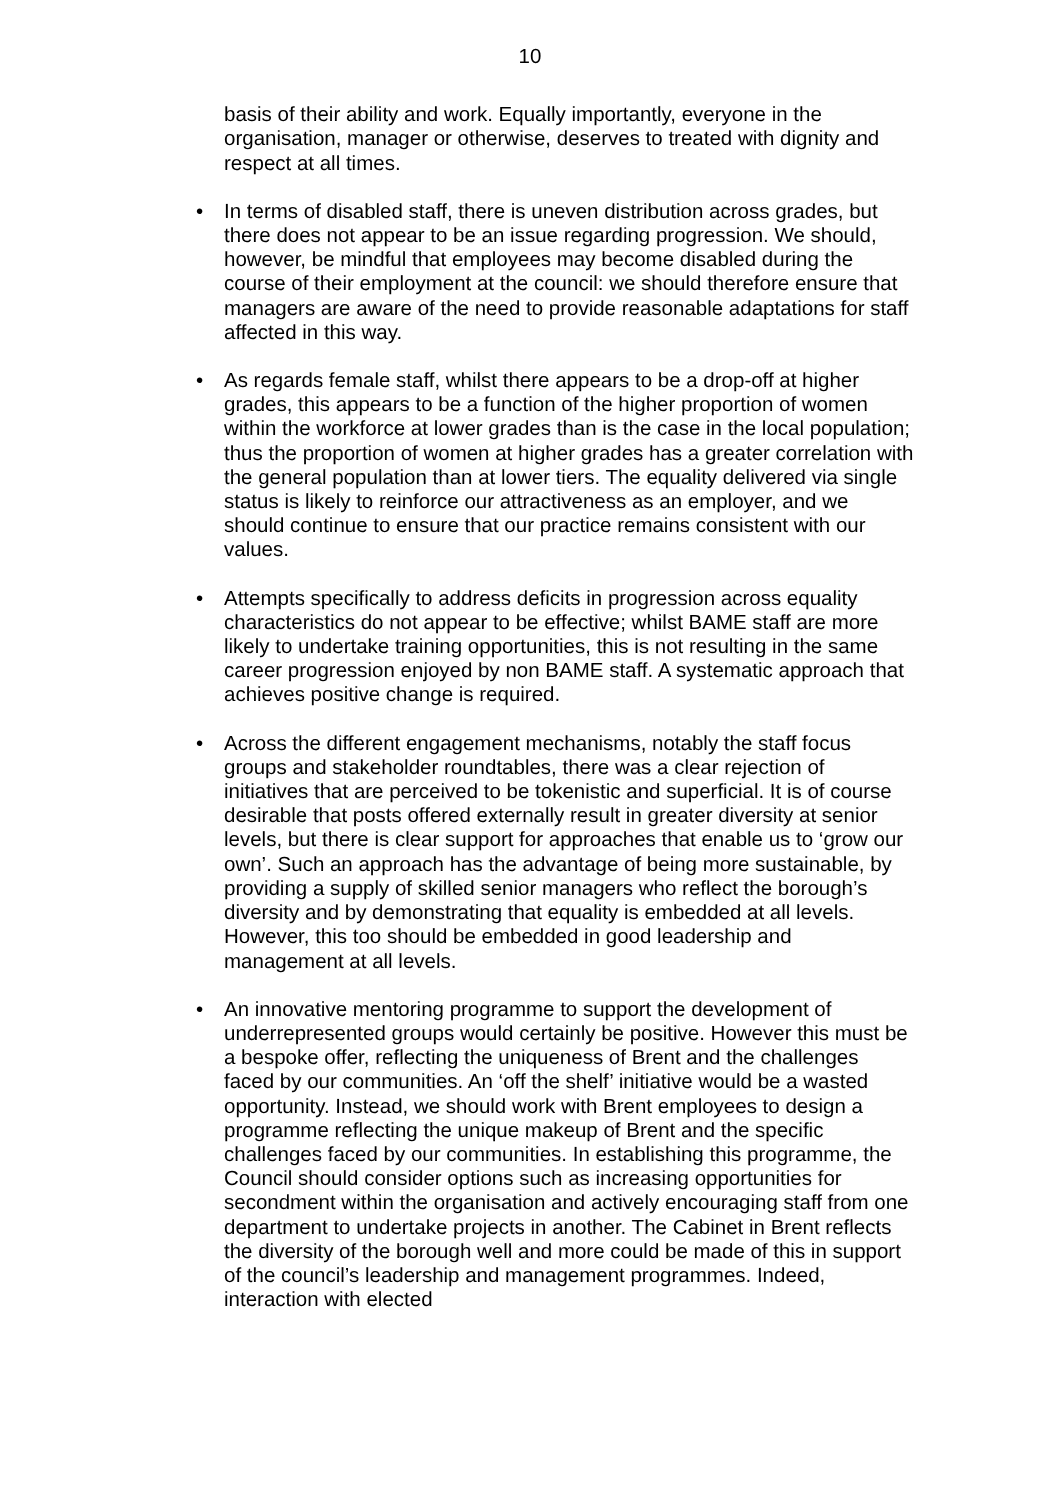10
basis of their ability and work. Equally importantly, everyone in the organisation, manager or otherwise, deserves to treated with dignity and respect at all times.
• In terms of disabled staff, there is uneven distribution across grades, but there does not appear to be an issue regarding progression. We should, however, be mindful that employees may become disabled during the course of their employment at the council: we should therefore ensure that managers are aware of the need to provide reasonable adaptations for staff affected in this way.
• As regards female staff, whilst there appears to be a drop-off at higher grades, this appears to be a function of the higher proportion of women within the workforce at lower grades than is the case in the local population; thus the proportion of women at higher grades has a greater correlation with the general population than at lower tiers. The equality delivered via single status is likely to reinforce our attractiveness as an employer, and we should continue to ensure that our practice remains consistent with our values.
• Attempts specifically to address deficits in progression across equality characteristics do not appear to be effective; whilst BAME staff are more likely to undertake training opportunities, this is not resulting in the same career progression enjoyed by non BAME staff. A systematic approach that achieves positive change is required.
• Across the different engagement mechanisms, notably the staff focus groups and stakeholder roundtables, there was a clear rejection of initiatives that are perceived to be tokenistic and superficial. It is of course desirable that posts offered externally result in greater diversity at senior levels, but there is clear support for approaches that enable us to ‘grow our own’. Such an approach has the advantage of being more sustainable, by providing a supply of skilled senior managers who reflect the borough’s diversity and by demonstrating that equality is embedded at all levels. However, this too should be embedded in good leadership and management at all levels.
• An innovative mentoring programme to support the development of underrepresented groups would certainly be positive. However this must be a bespoke offer, reflecting the uniqueness of Brent and the challenges faced by our communities. An ‘off the shelf’ initiative would be a wasted opportunity. Instead, we should work with Brent employees to design a programme reflecting the unique makeup of Brent and the specific challenges faced by our communities. In establishing this programme, the Council should consider options such as increasing opportunities for secondment within the organisation and actively encouraging staff from one department to undertake projects in another. The Cabinet in Brent reflects the diversity of the borough well and more could be made of this in support of the council’s leadership and management programmes. Indeed, interaction with elected